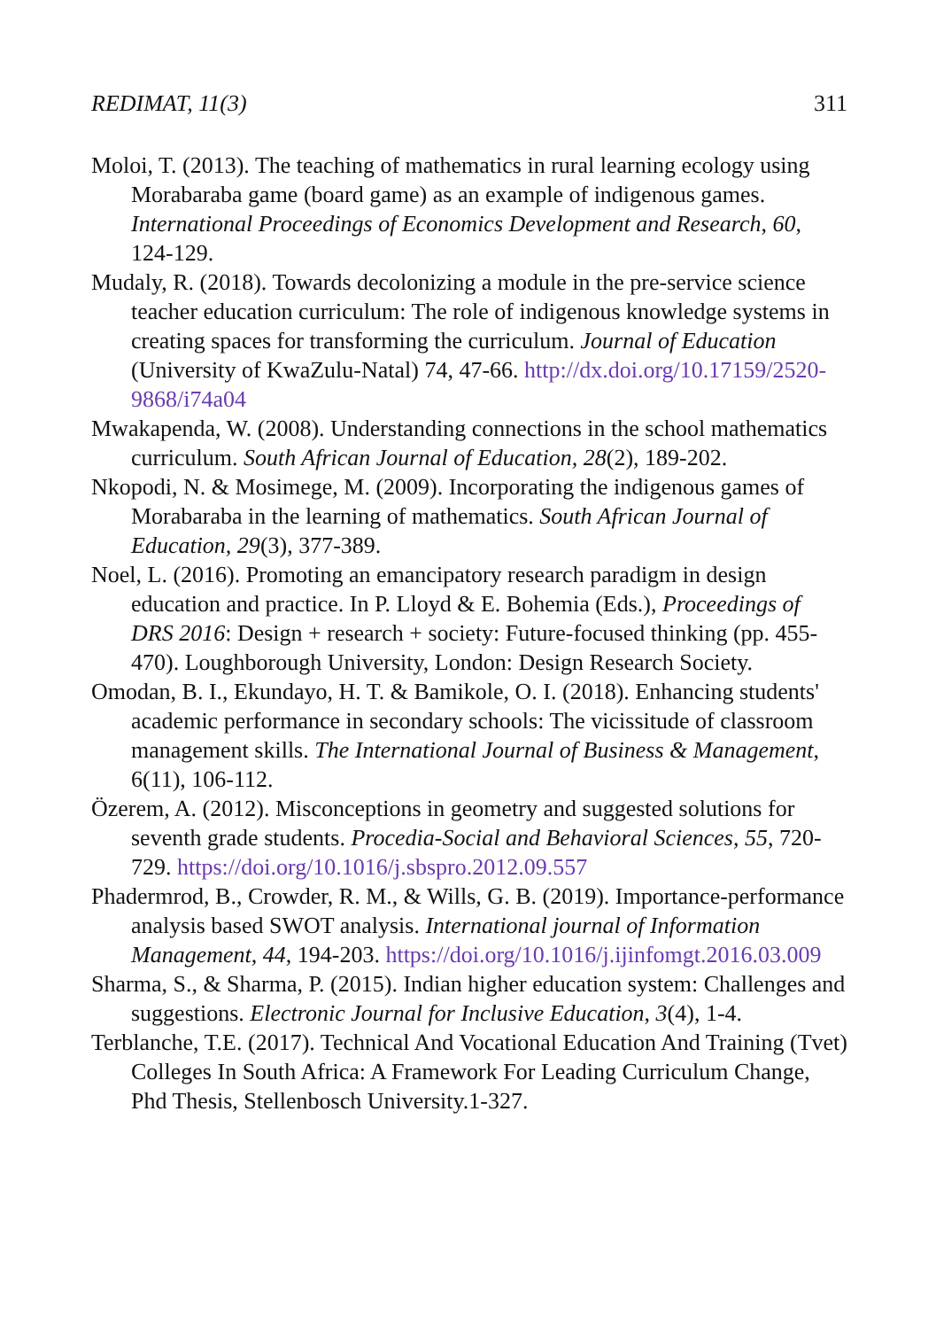REDIMAT, 11(3) 311
Moloi, T. (2013). The teaching of mathematics in rural learning ecology using Morabaraba game (board game) as an example of indigenous games. International Proceedings of Economics Development and Research, 60, 124-129.
Mudaly, R. (2018). Towards decolonizing a module in the pre-service science teacher education curriculum: The role of indigenous knowledge systems in creating spaces for transforming the curriculum. Journal of Education (University of KwaZulu-Natal) 74, 47-66. http://dx.doi.org/10.17159/2520-9868/i74a04
Mwakapenda, W. (2008). Understanding connections in the school mathematics curriculum. South African Journal of Education, 28(2), 189-202.
Nkopodi, N. & Mosimege, M. (2009). Incorporating the indigenous games of Morabaraba in the learning of mathematics. South African Journal of Education, 29(3), 377-389.
Noel, L. (2016). Promoting an emancipatory research paradigm in design education and practice. In P. Lloyd & E. Bohemia (Eds.), Proceedings of DRS 2016: Design + research + society: Future-focused thinking (pp. 455-470). Loughborough University, London: Design Research Society.
Omodan, B. I., Ekundayo, H. T. & Bamikole, O. I. (2018). Enhancing students' academic performance in secondary schools: The vicissitude of classroom management skills. The International Journal of Business & Management, 6(11), 106-112.
Özerem, A. (2012). Misconceptions in geometry and suggested solutions for seventh grade students. Procedia-Social and Behavioral Sciences, 55, 720-729. https://doi.org/10.1016/j.sbspro.2012.09.557
Phadermrod, B., Crowder, R. M., & Wills, G. B. (2019). Importance-performance analysis based SWOT analysis. International journal of Information Management, 44, 194-203. https://doi.org/10.1016/j.ijinfomgt.2016.03.009
Sharma, S., & Sharma, P. (2015). Indian higher education system: Challenges and suggestions. Electronic Journal for Inclusive Education, 3(4), 1-4.
Terblanche, T.E. (2017). Technical And Vocational Education And Training (Tvet) Colleges In South Africa: A Framework For Leading Curriculum Change, Phd Thesis, Stellenbosch University.1-327.